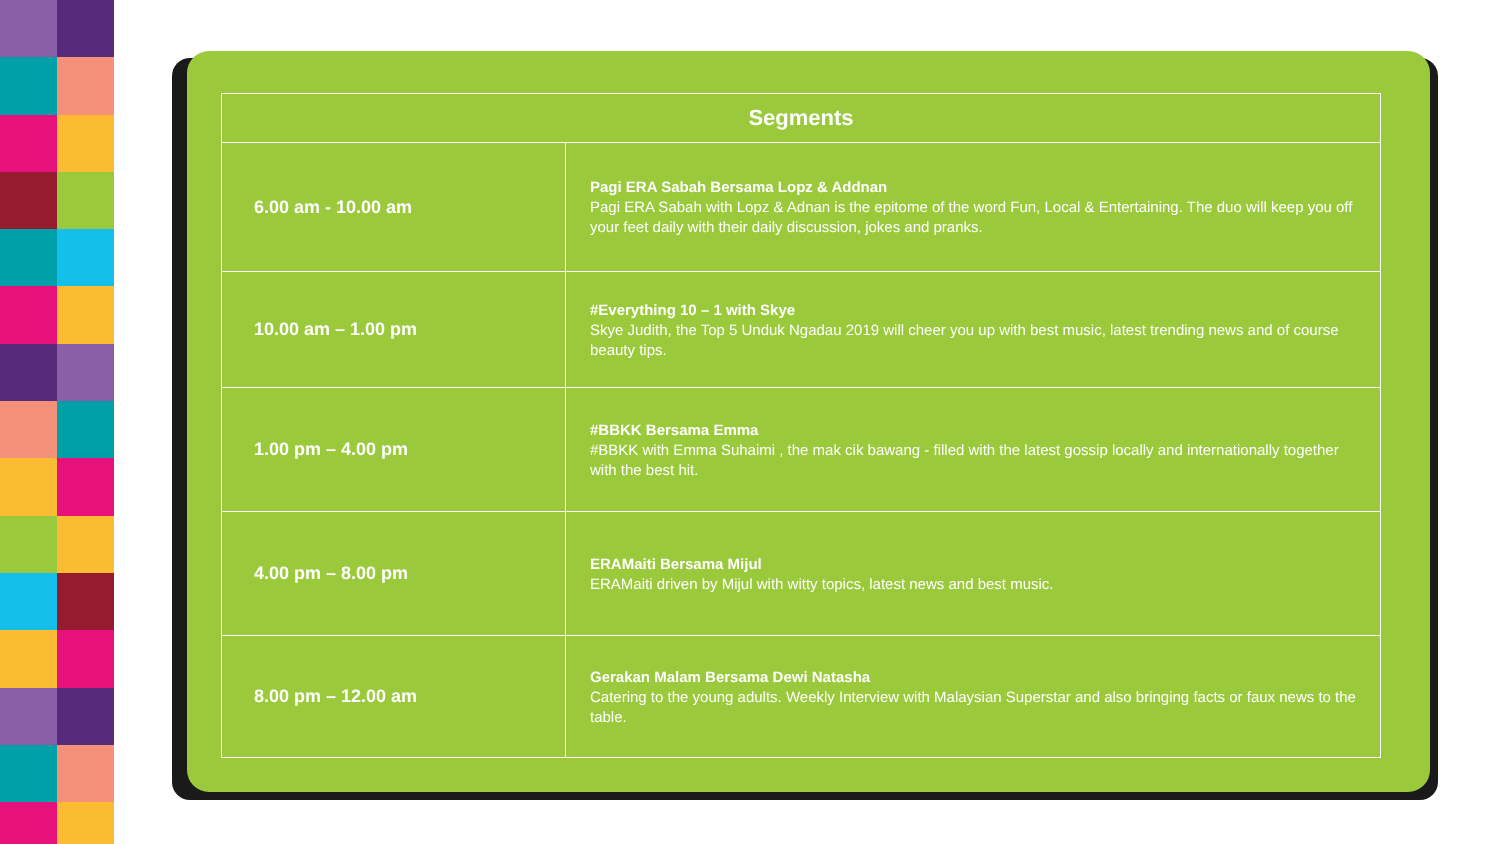| Segments | |
| --- | --- |
| 6.00 am - 10.00 am | Pagi ERA Sabah Bersama Lopz & Addnan Pagi ERA Sabah with Lopz & Adnan is the epitome of the word Fun, Local & Entertaining. The duo will keep you off your feet daily with their daily discussion, jokes and pranks. |
| 10.00 am – 1.00 pm | #Everything 10 – 1 with Skye Skye Judith, the Top 5 Unduk Ngadau 2019 will cheer you up with best music, latest trending news and of course beauty tips. |
| 1.00 pm – 4.00 pm | #BBKK Bersama Emma #BBKK with Emma Suhaimi , the mak cik bawang - filled with the latest gossip locally and internationally together with the best hit. |
| 4.00 pm – 8.00 pm | ERAMaiti Bersama Mijul ERAMaiti driven by Mijul with witty topics, latest news and best music. |
| 8.00 pm – 12.00 am | Gerakan Malam Bersama Dewi Natasha Catering to the young adults. Weekly Interview with Malaysian Superstar and also bringing facts or faux news to the table. |